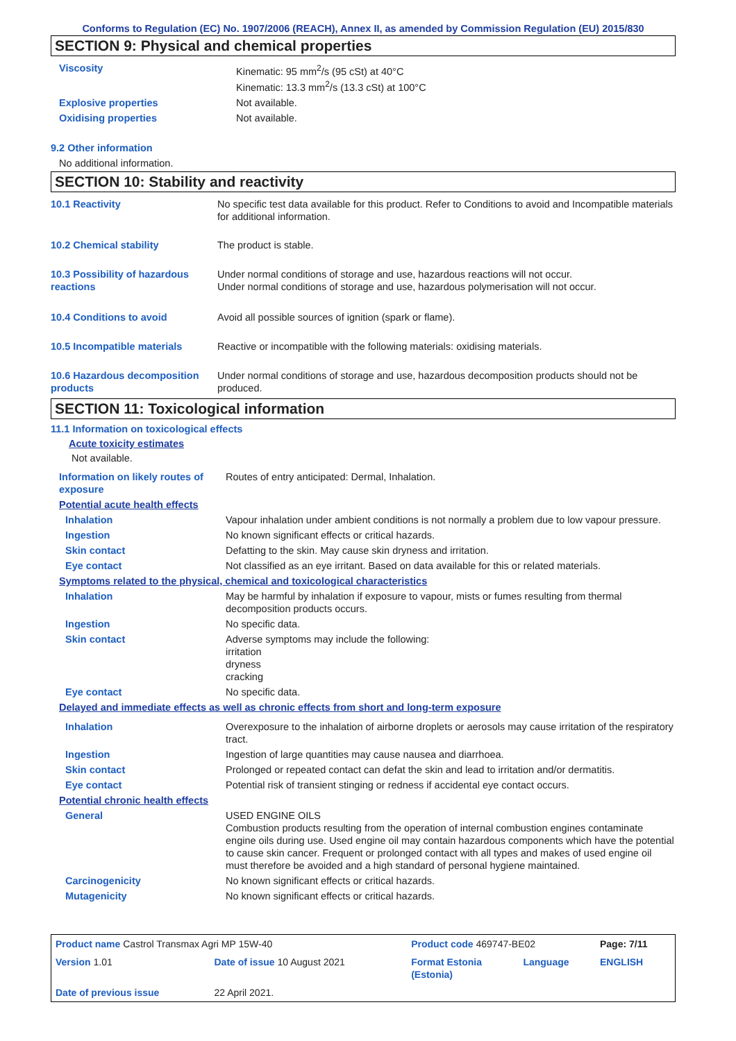Conforms to Regulation (EC) No. 1907/2006 (REACH), Annex II, as amended by Commission Regulation (EU) 2015/830
SECTION 9: Physical and chemical properties
| Viscosity | Kinematic: 95 mm<sup>2</sup>/s (95 cSt) at 40°C Kinematic: 13.3 mm<sup>2</sup>/s (13.3 cSt) at 100°C |
| Explosive properties | Not available. |
| Oxidising properties | Not available. |
9.2 Other information
No additional information.
SECTION 10: Stability and reactivity
| 10.1 Reactivity | No specific test data available for this product. Refer to Conditions to avoid and Incompatible materials for additional information. |
| 10.2 Chemical stability | The product is stable. |
| 10.3 Possibility of hazardous reactions | Under normal conditions of storage and use, hazardous reactions will not occur. Under normal conditions of storage and use, hazardous polymerisation will not occur. |
| 10.4 Conditions to avoid | Avoid all possible sources of ignition (spark or flame). |
| 10.5 Incompatible materials | Reactive or incompatible with the following materials: oxidising materials. |
| 10.6 Hazardous decomposition products | Under normal conditions of storage and use, hazardous decomposition products should not be produced. |
SECTION 11: Toxicological information
11.1 Information on toxicological effects
Acute toxicity estimates
Not available.
| Information on likely routes of exposure | Routes of entry anticipated: Dermal, Inhalation. |
| Potential acute health effects | |
| Inhalation | Vapour inhalation under ambient conditions is not normally a problem due to low vapour pressure. |
| Ingestion | No known significant effects or critical hazards. |
| Skin contact | Defatting to the skin. May cause skin dryness and irritation. |
| Eye contact | Not classified as an eye irritant. Based on data available for this or related materials. |
| Symptoms related to the physical, chemical and toxicological characteristics | |
| Inhalation | May be harmful by inhalation if exposure to vapour, mists or fumes resulting from thermal decomposition products occurs. |
| Ingestion | No specific data. |
| Skin contact | Adverse symptoms may include the following: irritation dryness cracking |
| Eye contact | No specific data. |
| Delayed and immediate effects as well as chronic effects from short and long-term exposure | |
| Inhalation | Overexposure to the inhalation of airborne droplets or aerosols may cause irritation of the respiratory tract. |
| Ingestion | Ingestion of large quantities may cause nausea and diarrhoea. |
| Skin contact | Prolonged or repeated contact can defat the skin and lead to irritation and/or dermatitis. |
| Eye contact | Potential risk of transient stinging or redness if accidental eye contact occurs. |
| Potential chronic health effects | |
| General | USED ENGINE OILS Combustion products resulting from the operation of internal combustion engines contaminate engine oils during use. Used engine oil may contain hazardous components which have the potential to cause skin cancer. Frequent or prolonged contact with all types and makes of used engine oil must therefore be avoided and a high standard of personal hygiene maintained. |
| Carcinogenicity | No known significant effects or critical hazards. |
| Mutagenicity | No known significant effects or critical hazards. |
| Product name Castrol Transmax Agri MP 15W-40 | | Product code 469747-BE02 | | Page: 7/11 |
| Version 1.01 | Date of issue 10 August 2021 | Format Estonia (Estonia) | Language | ENGLISH |
| Date of previous issue | 22 April 2021. | | | |